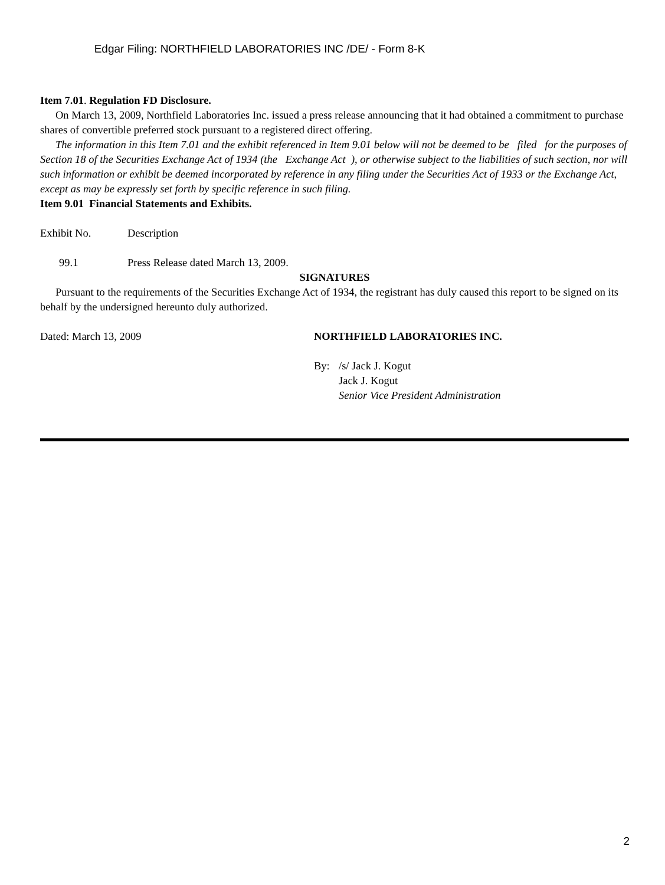Edgar Filing: NORTHFIELD LABORATORIES INC /DE/ - Form 8-K
Item 7.01. Regulation FD Disclosure.
On March 13, 2009, Northfield Laboratories Inc. issued a press release announcing that it had obtained a commitment to purchase shares of convertible preferred stock pursuant to a registered direct offering.
The information in this Item 7.01 and the exhibit referenced in Item 9.01 below will not be deemed to be filed for the purposes of Section 18 of the Securities Exchange Act of 1934 (the Exchange Act ), or otherwise subject to the liabilities of such section, nor will such information or exhibit be deemed incorporated by reference in any filing under the Securities Act of 1933 or the Exchange Act, except as may be expressly set forth by specific reference in such filing.
Item 9.01 Financial Statements and Exhibits.
| Exhibit No. | Description |
| 99.1 | Press Release dated March 13, 2009. |
SIGNATURES
Pursuant to the requirements of the Securities Exchange Act of 1934, the registrant has duly caused this report to be signed on its behalf by the undersigned hereunto duly authorized.
| Dated: March 13, 2009 | NORTHFIELD LABORATORIES INC. | |
| | By: | /s/ Jack J. Kogut Jack J. Kogut Senior Vice President Administration |
2